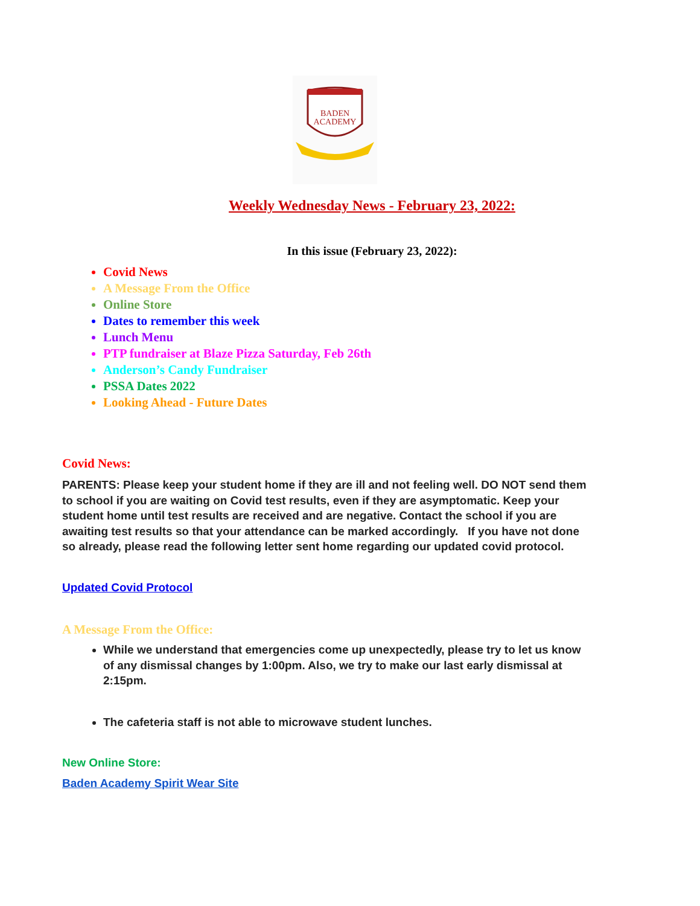BADEN
ACADEMY
Weekly Wednesday News - February 23, 2022:
In this issue (February 23, 2022):
Covid News
A Message From the Office
Online Store
Dates to remember this week
Lunch Menu
PTP fundraiser at Blaze Pizza Saturday, Feb 26th
Anderson’s Candy Fundraiser
PSSA Dates 2022
Looking Ahead - Future Dates
Covid News:
PARENTS: Please keep your student home if they are ill and not feeling well. DO NOT send them to school if you are waiting on Covid test results, even if they are asymptomatic. Keep your student home until test results are received and are negative. Contact the school if you are awaiting test results so that your attendance can be marked accordingly. If you have not done so already, please read the following letter sent home regarding our updated covid protocol.
Updated Covid Protocol
A Message From the Office:
While we understand that emergencies come up unexpectedly, please try to let us know of any dismissal changes by 1:00pm. Also, we try to make our last early dismissal at 2:15pm.
The cafeteria staff is not able to microwave student lunches.
New Online Store:
Baden Academy Spirit Wear Site